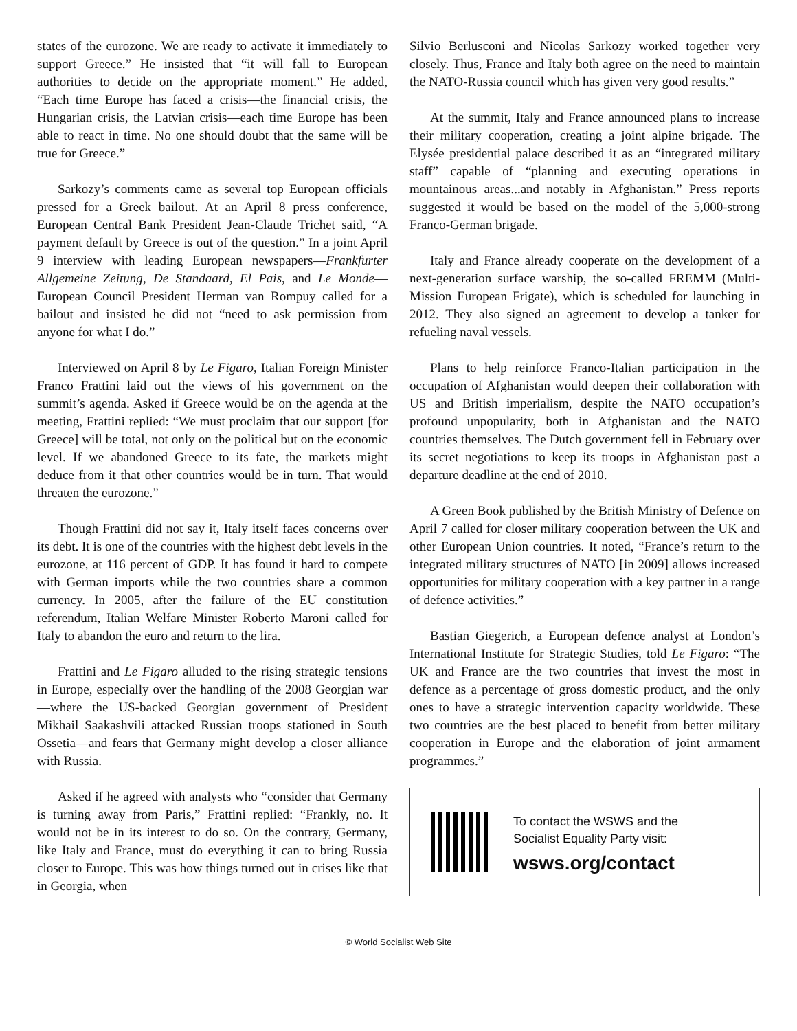states of the eurozone. We are ready to activate it immediately to support Greece.” He insisted that “it will fall to European authorities to decide on the appropriate moment.” He added, “Each time Europe has faced a crisis—the financial crisis, the Hungarian crisis, the Latvian crisis—each time Europe has been able to react in time. No one should doubt that the same will be true for Greece.”
Sarkozy’s comments came as several top European officials pressed for a Greek bailout. At an April 8 press conference, European Central Bank President Jean-Claude Trichet said, “A payment default by Greece is out of the question.” In a joint April 9 interview with leading European newspapers—Frankfurter Allgemeine Zeitung, De Standaard, El Pais, and Le Monde—European Council President Herman van Rompuy called for a bailout and insisted he did not “need to ask permission from anyone for what I do.”
Interviewed on April 8 by Le Figaro, Italian Foreign Minister Franco Frattini laid out the views of his government on the summit’s agenda. Asked if Greece would be on the agenda at the meeting, Frattini replied: “We must proclaim that our support [for Greece] will be total, not only on the political but on the economic level. If we abandoned Greece to its fate, the markets might deduce from it that other countries would be in turn. That would threaten the eurozone.”
Though Frattini did not say it, Italy itself faces concerns over its debt. It is one of the countries with the highest debt levels in the eurozone, at 116 percent of GDP. It has found it hard to compete with German imports while the two countries share a common currency. In 2005, after the failure of the EU constitution referendum, Italian Welfare Minister Roberto Maroni called for Italy to abandon the euro and return to the lira.
Frattini and Le Figaro alluded to the rising strategic tensions in Europe, especially over the handling of the 2008 Georgian war—where the US-backed Georgian government of President Mikhail Saakashvili attacked Russian troops stationed in South Ossetia—and fears that Germany might develop a closer alliance with Russia.
Asked if he agreed with analysts who “consider that Germany is turning away from Paris,” Frattini replied: “Frankly, no. It would not be in its interest to do so. On the contrary, Germany, like Italy and France, must do everything it can to bring Russia closer to Europe. This was how things turned out in crises like that in Georgia, when
Silvio Berlusconi and Nicolas Sarkozy worked together very closely. Thus, France and Italy both agree on the need to maintain the NATO-Russia council which has given very good results.”
At the summit, Italy and France announced plans to increase their military cooperation, creating a joint alpine brigade. The Elysée presidential palace described it as an “integrated military staff” capable of “planning and executing operations in mountainous areas...and notably in Afghanistan.” Press reports suggested it would be based on the model of the 5,000-strong Franco-German brigade.
Italy and France already cooperate on the development of a next-generation surface warship, the so-called FREMM (Multi-Mission European Frigate), which is scheduled for launching in 2012. They also signed an agreement to develop a tanker for refueling naval vessels.
Plans to help reinforce Franco-Italian participation in the occupation of Afghanistan would deepen their collaboration with US and British imperialism, despite the NATO occupation’s profound unpopularity, both in Afghanistan and the NATO countries themselves. The Dutch government fell in February over its secret negotiations to keep its troops in Afghanistan past a departure deadline at the end of 2010.
A Green Book published by the British Ministry of Defence on April 7 called for closer military cooperation between the UK and other European Union countries. It noted, “France’s return to the integrated military structures of NATO [in 2009] allows increased opportunities for military cooperation with a key partner in a range of defence activities.”
Bastian Giegerich, a European defence analyst at London’s International Institute for Strategic Studies, told Le Figaro: “The UK and France are the two countries that invest the most in defence as a percentage of gross domestic product, and the only ones to have a strategic intervention capacity worldwide. These two countries are the best placed to benefit from better military cooperation in Europe and the elaboration of joint armament programmes.”
To contact the WSWS and the
Socialist Equality Party visit:
wsws.org/contact
© World Socialist Web Site